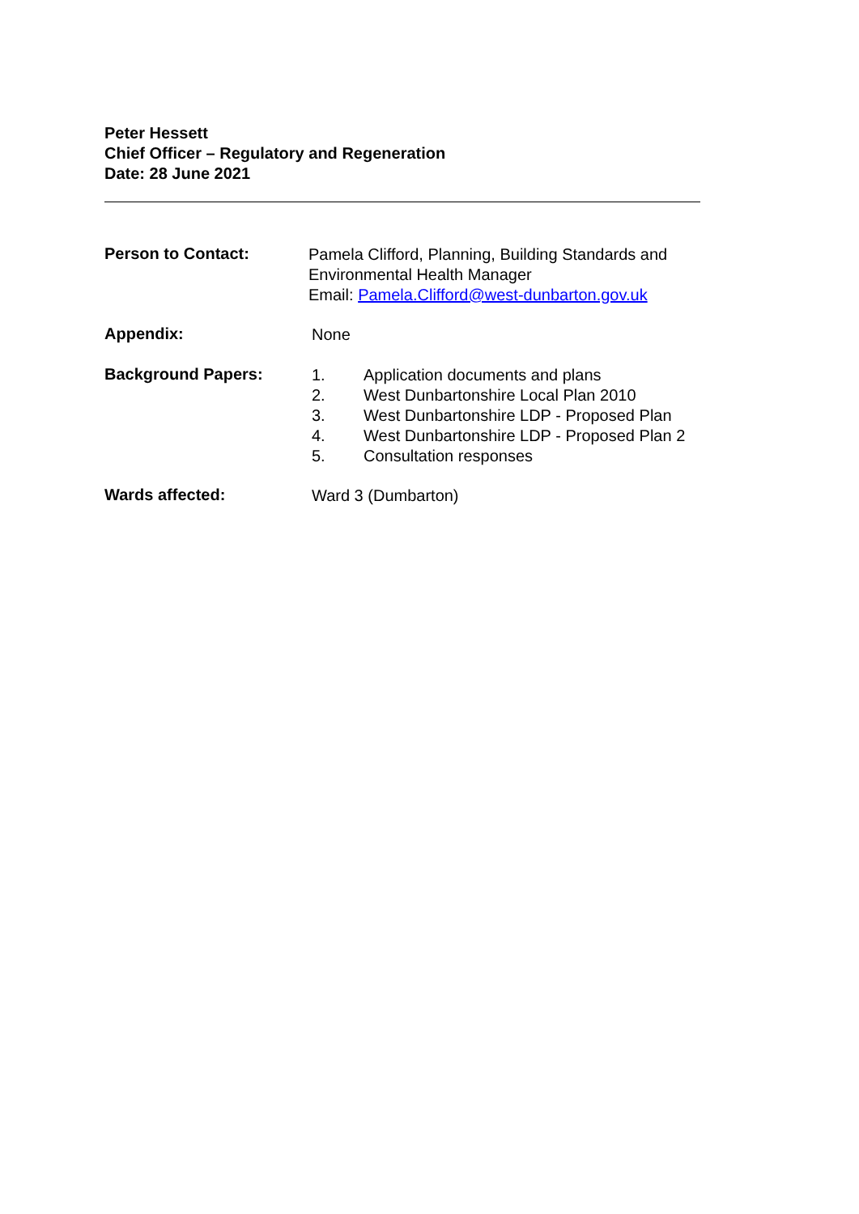Peter Hessett
Chief Officer – Regulatory and Regeneration
Date: 28 June 2021
Person to Contact:
Pamela Clifford, Planning, Building Standards and Environmental Health Manager
Email: Pamela.Clifford@west-dunbarton.gov.uk
Appendix:
None
Background Papers:
1. Application documents and plans
2. West Dunbartonshire Local Plan 2010
3. West Dunbartonshire LDP - Proposed Plan
4. West Dunbartonshire LDP - Proposed Plan 2
5. Consultation responses
Wards affected:
Ward 3 (Dumbarton)